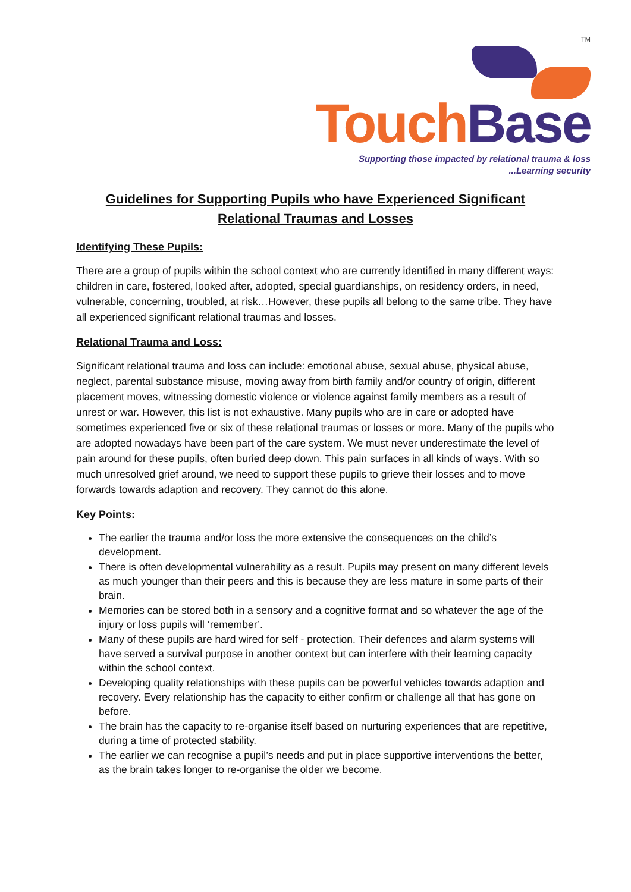TM
Touch Base
Supporting those impacted by relational trauma & loss
...Learning security
Guidelines for Supporting Pupils who have Experienced Significant Relational Traumas and Losses
Identifying These Pupils:
There are a group of pupils within the school context who are currently identified in many different ways: children in care, fostered, looked after, adopted, special guardianships, on residency orders, in need, vulnerable, concerning, troubled, at risk…However, these pupils all belong to the same tribe. They have all experienced significant relational traumas and losses.
Relational Trauma and Loss:
Significant relational trauma and loss can include: emotional abuse, sexual abuse, physical abuse, neglect, parental substance misuse, moving away from birth family and/or country of origin, different placement moves, witnessing domestic violence or violence against family members as a result of unrest or war. However, this list is not exhaustive. Many pupils who are in care or adopted have sometimes experienced five or six of these relational traumas or losses or more. Many of the pupils who are adopted nowadays have been part of the care system. We must never underestimate the level of pain around for these pupils, often buried deep down. This pain surfaces in all kinds of ways. With so much unresolved grief around, we need to support these pupils to grieve their losses and to move forwards towards adaption and recovery. They cannot do this alone.
Key Points:
The earlier the trauma and/or loss the more extensive the consequences on the child’s development.
There is often developmental vulnerability as a result. Pupils may present on many different levels as much younger than their peers and this is because they are less mature in some parts of their brain.
Memories can be stored both in a sensory and a cognitive format and so whatever the age of the injury or loss pupils will ‘remember’.
Many of these pupils are hard wired for self - protection. Their defences and alarm systems will have served a survival purpose in another context but can interfere with their learning capacity within the school context.
Developing quality relationships with these pupils can be powerful vehicles towards adaption and recovery. Every relationship has the capacity to either confirm or challenge all that has gone on before.
The brain has the capacity to re-organise itself based on nurturing experiences that are repetitive, during a time of protected stability.
The earlier we can recognise a pupil’s needs and put in place supportive interventions the better, as the brain takes longer to re-organise the older we become.